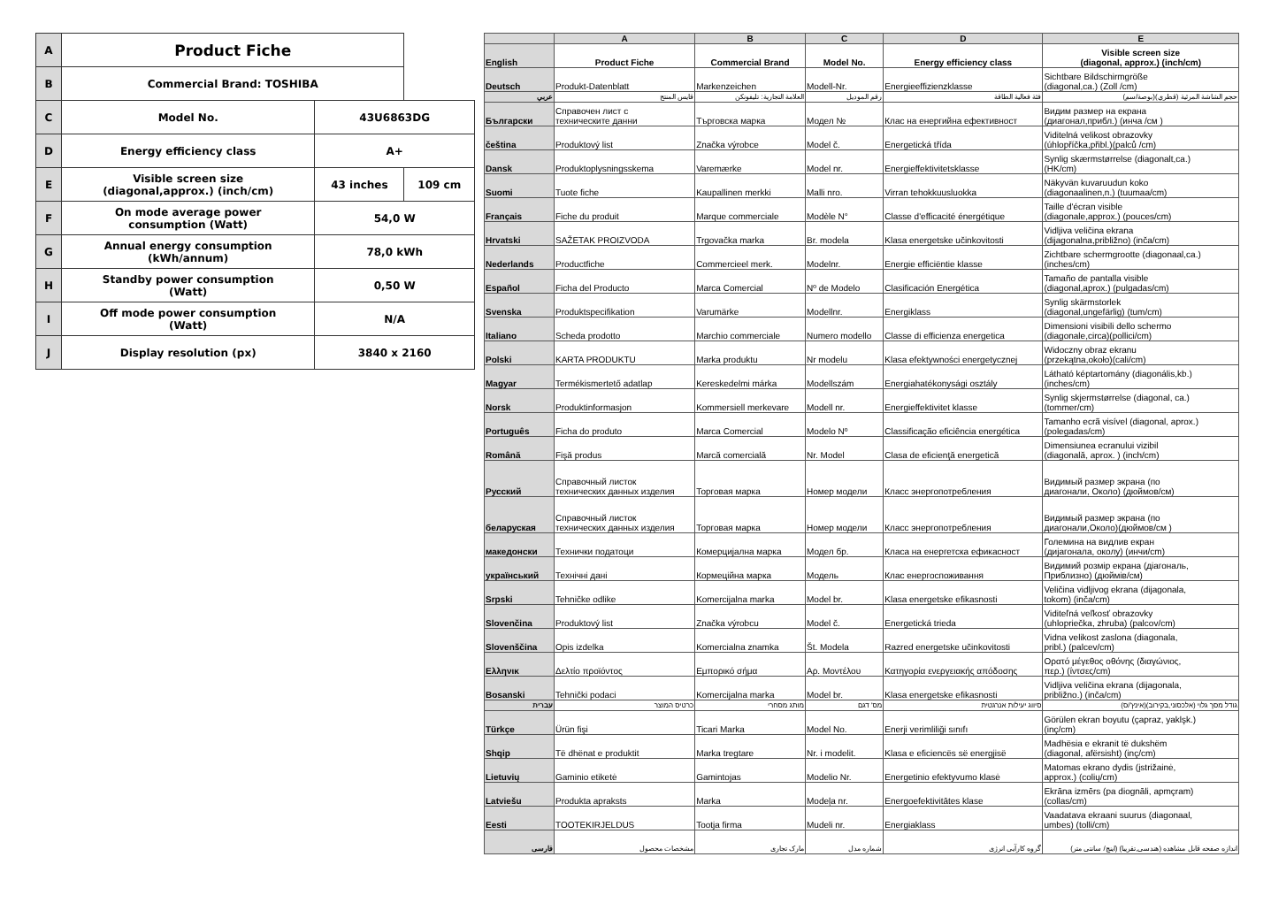| A | Product Fiche | | |
| B | Commercial Brand: TOSHIBA | | |
| C | Model No. | 43U6863DG | |
| D | Energy efficiency class | A+ | |
| E | Visible screen size (diagonal,approx.) (inch/cm) | 43 inches | 109 cm |
| F | On mode average power consumption (Watt) | 54,0 W | |
| G | Annual energy consumption (kWh/annum) | 78,0 kWh | |
| H | Standby power consumption (Watt) | 0,50 W | |
| I | Off mode power consumption (Watt) | N/A | |
| J | Display resolution (px) | 3840 x 2160 | |
| | A | B | C | D | E |
| --- | --- | --- | --- | --- | --- |
| English | Product Fiche | Commercial Brand | Model No. | Energy efficiency class | Visible screen size (diagonal, approx.) (inch/cm) |
| Deutsch | Produkt-Datenblatt | Markenzeichen | Modell-Nr. | Energieeffizienzklasse | Sichtbare Bildschirmgröße (diagonal,ca.) (Zoll /cm) |
| عربي | قايس المنتج | العلامة التجارية: تليفونكن | رقم الموديل | فئة فعالية الطاقة | حجم الشاشة المرئية (قطري)(بوصة/سم) |
| Български | Справочен лист с техническите данни | Търговска марка | Модел № | Клас на енергийна ефективност | Видим размер на екрана (диагонал,прибл.) (инча /см ) |
| čeština | Produktový list | Značka výrobce | Model č. | Energetická třída | Viditelná velikost obrazovky (úhlopříčka,přibl.)(palců /cm) |
| Dansk | Produktoplysningsskema | Varemærke | Model nr. | Energieffektivitetsklasse | Synlig skærmstørrelse (diagonalt,ca.) (HK/cm) |
| Suomi | Tuote fiche | Kaupallinen merkki | Malli nro. | Virran tehokkuusluokka | Näkyvän kuvaruudun koko (diagonaalinen,n.) (tuumaa/cm) |
| Français | Fiche du produit | Marque commerciale | Modèle N° | Classe d'efficacité énergétique | Taille d'écran visible (diagonale,approx.) (pouces/cm) |
| Hrvatski | SAŽETAK PROIZVODA | Trgovačka marka | Br. modela | Klasa energetske učinkovitosti | Vidljiva veličina ekrana (dijagonalna,približno) (inča/cm) |
| Nederlands | Productfiche | Commercieel merk. | Modelnr. | Energie efficiëntie klasse | Zichtbare schermgrootte (diagonaal,ca.) (inches/cm) |
| Español | Ficha del Producto | Marca Comercial | Nº de Modelo | Clasificación Energética | Tamaño de pantalla visible (diagonal,aprox.) (pulgadas/cm) |
| Svenska | Produktspecifikation | Varumärke | Modellnr. | Energiklass | Synlig skärmstorlek (diagonal,ungefärlig) (tum/cm) |
| Italiano | Scheda prodotto | Marchio commerciale | Numero modello | Classe di efficienza energetica | Dimensioni visibili dello schermo (diagonale,circa)(pollici/cm) |
| Polski | KARTA PRODUKTU | Marka produktu | Nr modelu | Klasa efektywności energetycznej | Widoczny obraz ekranu (przekątna,około)(cali/cm) |
| Magyar | Termékismertető adatlap | Kereskedelmi márka | Modellszám | Energiahatékonysági osztály | Látható képtartomány (diagonális,kb.) (inches/cm) |
| Norsk | Produktinformasjon | Kommersiell merkevare | Modell nr. | Energieffektivitet klasse | Synlig skjermstørrelse (diagonal, ca.) (tommer/cm) |
| Português | Ficha do produto | Marca Comercial | Modelo Nº | Classificação eficiência energética | Tamanho ecrã visível (diagonal, aprox.) (polegadas/cm) |
| Română | Fişă produs | Marcă comercială | Nr. Model | Clasa de eficienţă energetică | Dimensiunea ecranului vizibil (diagonală, aprox. ) (inch/cm) |
| Русский | Справочный листок технических данных изделия | Торговая марка | Номер модели | Класс энергопотребления | Видимый размер экрана (по диагонали, Около) (дюймов/см) |
| беларуская | Справочный листок технических данных изделия | Торговая марка | Номер модели | Класс энергопотребления | Видимый размер экрана (по диагонали,Около)(дюймов/см ) |
| македонски | Технички податоци | Комерцијална марка | Модел бр. | Класа на енергетска ефикасност | Големина на видлив екран (дијагонала, околу) (инчи/cm) |
| український | Технічні дані | Кормеційна марка | Модель | Клас енергоспоживання | Видимий розмір екрана (діагональ, Приблизно) (дюймів/см) |
| Srpski | Tehničke odlike | Komercijalna marka | Model br. | Klasa energetske efikasnosti | Veličina vidljivog ekrana (dijagonala, tokom) (inča/cm) |
| Slovenčina | Produktový list | Značka výrobcu | Model č. | Energetická trieda | Viditeľná veľkosť obrazovky (uhlopriečka, zhruba) (palcov/cm) |
| Slovenščina | Opis izdelka | Komercialna znamka | Št. Modela | Razred energetske učinkovitosti | Vidna velikost zaslona (diagonala, pribl.) (palcev/cm) |
| Ελληνικ | Δελτίο προϊόντος | Εμπορικό σήμα | Αρ. Μοντέλου | Κατηγορία ενεργειακής απόδοσης | Ορατό μέγεθος οθόνης (διαγώνιος, περ.) (ίντσες/cm) |
| Bosanski | Tehnički podaci | Komercijalna marka | Model br. | Klasa energetske efikasnosti | Vidljiva veličina ekrana (dijagonala, približno.) (inča/cm) |
| עברית | כרטיס המוצר | מותג מסחרי | מס' דגם | סיווג יעילות אנרגטית | גודל מסך גלוי (אלכסוני,בקירוב)(אינץ'/ס) |
| Türkçe | Ürün fişi | Ticari Marka | Model No. | Enerji verimliliği sınıfı | Görülen ekran boyutu (çapraz, yaklşk.) (inç/cm) |
| Shqip | Të dhënat e produktit | Marka tregtare | Nr. i modelit. | Klasa e eficiencës së energjisë | Madhësia e ekranit të dukshëm (diagonal, afërsisht) (inç/cm) |
| Lietuvių | Gaminio etiketė | Gamintojas | Modelio Nr. | Energetinio efektyvumo klasė | Matomas ekrano dydis (įstrižainė, approx.) (colių/cm) |
| Latviešu | Produkta apraksts | Marka | Modeļa nr. | Energoefektivitātes klase | Ekrāna izmērs (pa diognāli, apmçram) (collas/cm) |
| Eesti | TOOTEKIRJELDUS | Tootja firma | Mudeli nr. | Energiaklass | Vaadatava ekraani suurus (diagonaal, umbes) (tolli/cm) |
| فارسی | مشخصات محصول | مارک تجاری | شماره مدل | گروه کارآیی انرژی | اندازه صفحه قابل مشاهده (هندسی,تقریبا) (اینچ/ سانتی متر) |